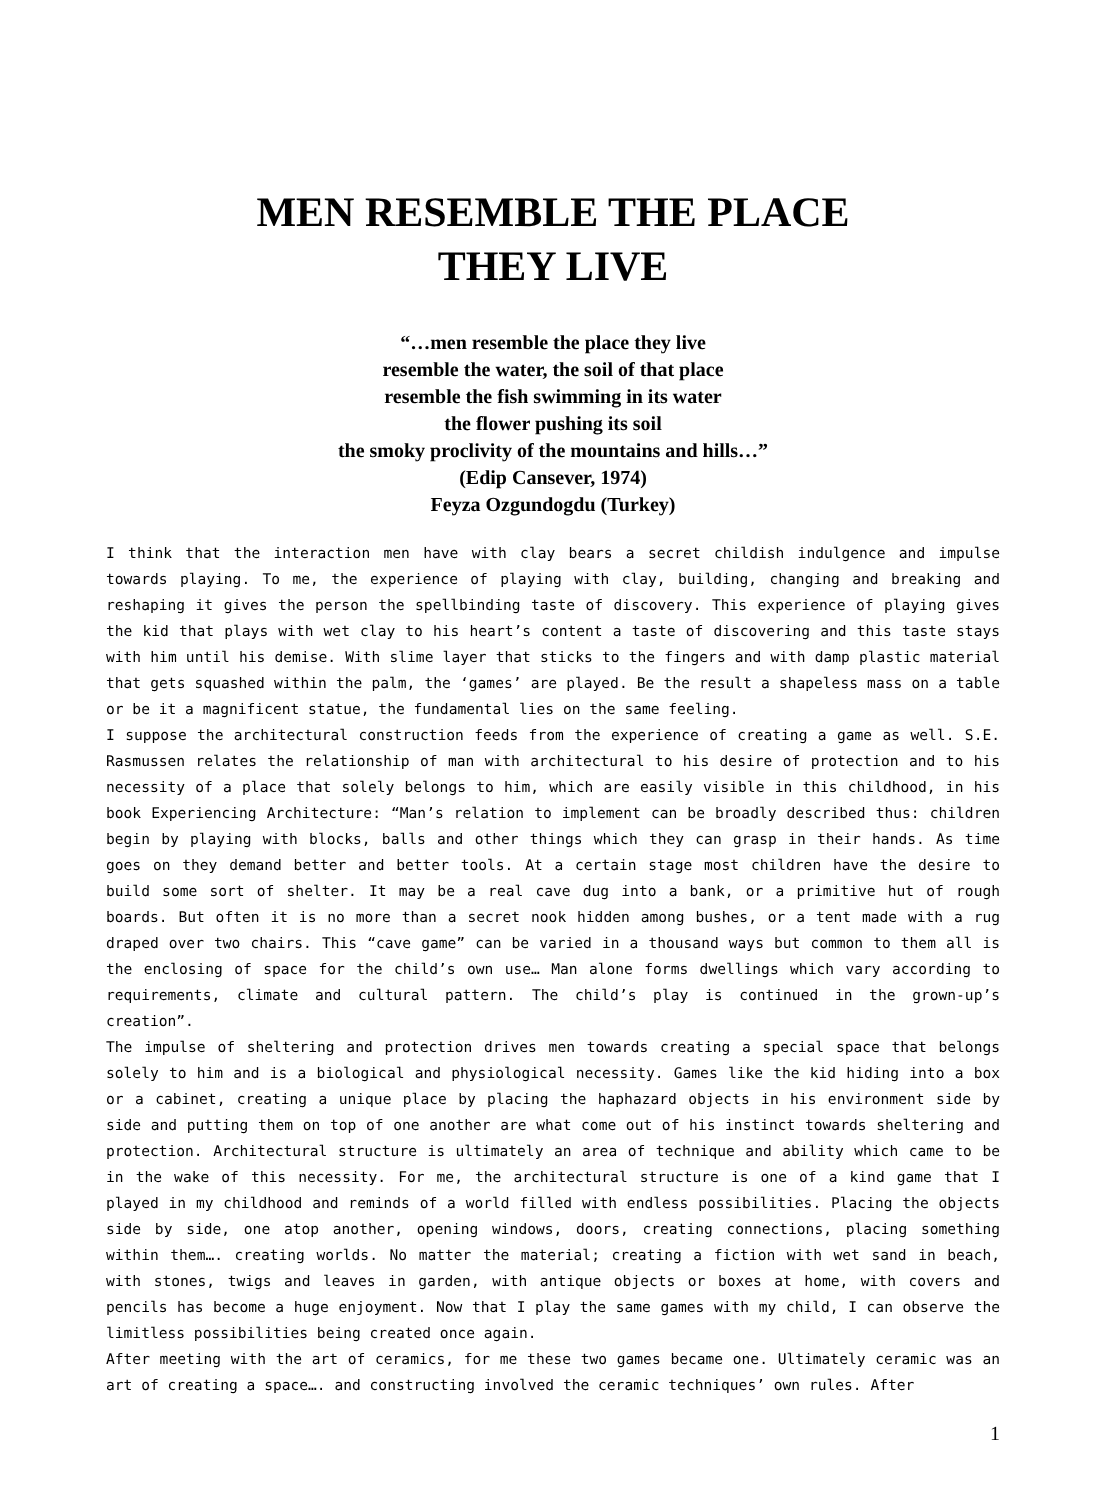MEN RESEMBLE THE PLACE
THEY LIVE
“…men resemble the place they live
resemble the water, the soil of that place
resemble the fish swimming in its water
the flower pushing its soil
the smoky proclivity of the mountains and hills…”
(Edip Cansever, 1974)
Feyza Ozgundogdu (Turkey)
I think that the interaction men have with clay bears a secret childish indulgence and impulse towards playing. To me, the experience of playing with clay, building, changing and breaking and reshaping it gives the person the spellbinding taste of discovery. This experience of playing gives the kid that plays with wet clay to his heart’s content a taste of discovering and this taste stays with him until his demise. With slime layer that sticks to the fingers and with damp plastic material that gets squashed within the palm, the ‘games’ are played. Be the result a shapeless mass on a table or be it a magnificent statue, the fundamental lies on the same feeling.
I suppose the architectural construction feeds from the experience of creating a game as well. S.E. Rasmussen relates the relationship of man with architectural to his desire of protection and to his necessity of a place that solely belongs to him, which are easily visible in this childhood, in his book Experiencing Architecture: “Man’s relation to implement can be broadly described thus: children begin by playing with blocks, balls and other things which they can grasp in their hands. As time goes on they demand better and better tools. At a certain stage most children have the desire to build some sort of shelter. It may be a real cave dug into a bank, or a primitive hut of rough boards. But often it is no more than a secret nook hidden among bushes, or a tent made with a rug draped over two chairs. This “cave game” can be varied in a thousand ways but common to them all is the enclosing of space for the child’s own use… Man alone forms dwellings which vary according to requirements, climate and cultural pattern. The child’s play is continued in the grown-up’s creation”.
The impulse of sheltering and protection drives men towards creating a special space that belongs solely to him and is a biological and physiological necessity. Games like the kid hiding into a box or a cabinet, creating a unique place by placing the haphazard objects in his environment side by side and putting them on top of one another are what come out of his instinct towards sheltering and protection. Architectural structure is ultimately an area of technique and ability which came to be in the wake of this necessity. For me, the architectural structure is one of a kind game that I played in my childhood and reminds of a world filled with endless possibilities. Placing the objects side by side, one atop another, opening windows, doors, creating connections, placing something within them…. creating worlds. No matter the material; creating a fiction with wet sand in beach, with stones, twigs and leaves in garden, with antique objects or boxes at home, with covers and pencils has become a huge enjoyment. Now that I play the same games with my child, I can observe the limitless possibilities being created once again.
After meeting with the art of ceramics, for me these two games became one. Ultimately ceramic was an art of creating a space…. and constructing involved the ceramic techniques’ own rules. After
1